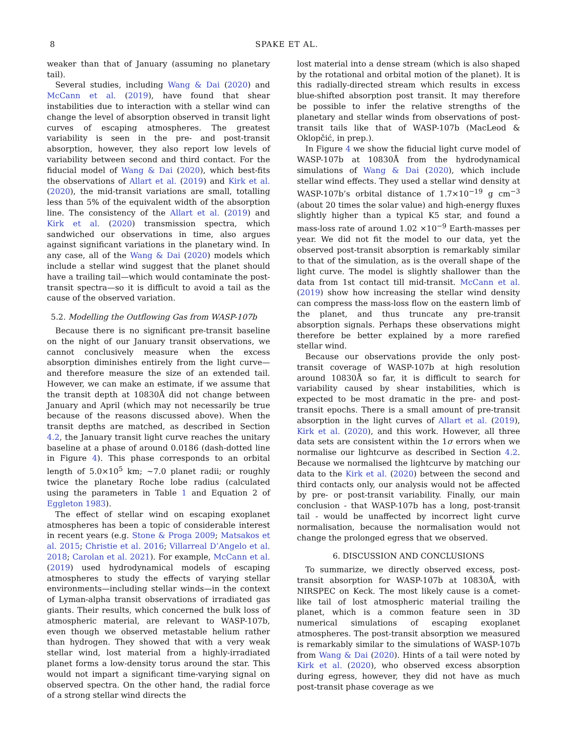8 SPAKE ET AL.
weaker than that of January (assuming no planetary tail).
Several studies, including Wang & Dai (2020) and McCann et al. (2019), have found that shear instabilities due to interaction with a stellar wind can change the level of absorption observed in transit light curves of escaping atmospheres. The greatest variability is seen in the pre- and post-transit absorption, however, they also report low levels of variability between second and third contact. For the fiducial model of Wang & Dai (2020), which best-fits the observations of Allart et al. (2019) and Kirk et al. (2020), the mid-transit variations are small, totalling less than 5% of the equivalent width of the absorption line. The consistency of the Allart et al. (2019) and Kirk et al. (2020) transmission spectra, which sandwiched our observations in time, also argues against significant variations in the planetary wind. In any case, all of the Wang & Dai (2020) models which include a stellar wind suggest that the planet should have a trailing tail—which would contaminate the post-transit spectra—so it is difficult to avoid a tail as the cause of the observed variation.
5.2. Modelling the Outflowing Gas from WASP-107b
Because there is no significant pre-transit baseline on the night of our January transit observations, we cannot conclusively measure when the excess absorption diminishes entirely from the light curve—and therefore measure the size of an extended tail. However, we can make an estimate, if we assume that the transit depth at 10830Å did not change between January and April (which may not necessarily be true because of the reasons discussed above). When the transit depths are matched, as described in Section 4.2, the January transit light curve reaches the unitary baseline at a phase of around 0.0186 (dash-dotted line in Figure 4). This phase corresponds to an orbital length of 5.0×10<sup>5</sup> km; ∼7.0 planet radii; or roughly twice the planetary Roche lobe radius (calculated using the parameters in Table 1 and Equation 2 of Eggleton 1983).
The effect of stellar wind on escaping exoplanet atmospheres has been a topic of considerable interest in recent years (e.g. Stone & Proga 2009; Matsakos et al. 2015; Christie et al. 2016; Villarreal D’Angelo et al. 2018; Carolan et al. 2021). For example, McCann et al. (2019) used hydrodynamical models of escaping atmospheres to study the effects of varying stellar environments—including stellar winds—in the context of Lyman-alpha transit observations of irradiated gas giants. Their results, which concerned the bulk loss of atmospheric material, are relevant to WASP-107b, even though we observed metastable helium rather than hydrogen. They showed that with a very weak stellar wind, lost material from a highly-irradiated planet forms a low-density torus around the star. This would not impart a significant time-varying signal on observed spectra. On the other hand, the radial force of a strong stellar wind directs the
lost material into a dense stream (which is also shaped by the rotational and orbital motion of the planet). It is this radially-directed stream which results in excess blue-shifted absorption post transit. It may therefore be possible to infer the relative strengths of the planetary and stellar winds from observations of post-transit tails like that of WASP-107b (MacLeod & Oklopčić, in prep.).
In Figure 4 we show the fiducial light curve model of WASP-107b at 10830Å from the hydrodynamical simulations of Wang & Dai (2020), which include stellar wind effects. They used a stellar wind density at WASP-107b’s orbital distance of 1.7×10<sup>−19</sup> g cm<sup>−3</sup> (about 20 times the solar value) and high-energy fluxes slightly higher than a typical K5 star, and found a mass-loss rate of around 1.02 ×10<sup>−9</sup> Earth-masses per year. We did not fit the model to our data, yet the observed post-transit absorption is remarkably similar to that of the simulation, as is the overall shape of the light curve. The model is slightly shallower than the data from 1st contact till mid-transit. McCann et al. (2019) show how increasing the stellar wind density can compress the mass-loss flow on the eastern limb of the planet, and thus truncate any pre-transit absorption signals. Perhaps these observations might therefore be better explained by a more rarefied stellar wind.
Because our observations provide the only post-transit coverage of WASP-107b at high resolution around 10830Å so far, it is difficult to search for variability caused by shear instabilities, which is expected to be most dramatic in the pre- and post-transit epochs. There is a small amount of pre-transit absorption in the light curves of Allart et al. (2019), Kirk et al. (2020), and this work. However, all three data sets are consistent within the 1σ errors when we normalise our lightcurve as described in Section 4.2. Because we normalised the lightcurve by matching our data to the Kirk et al. (2020) between the second and third contacts only, our analysis would not be affected by pre- or post-transit variability. Finally, our main conclusion - that WASP-107b has a long, post-transit tail - would be unaffected by incorrect light curve normalisation, because the normalisation would not change the prolonged egress that we observed.
6. DISCUSSION AND CONCLUSIONS
To summarize, we directly observed excess, post-transit absorption for WASP-107b at 10830Å, with NIRSPEC on Keck. The most likely cause is a comet-like tail of lost atmospheric material trailing the planet, which is a common feature seen in 3D numerical simulations of escaping exoplanet atmospheres. The post-transit absorption we measured is remarkably similar to the simulations of WASP-107b from Wang & Dai (2020). Hints of a tail were noted by Kirk et al. (2020), who observed excess absorption during egress, however, they did not have as much post-transit phase coverage as we